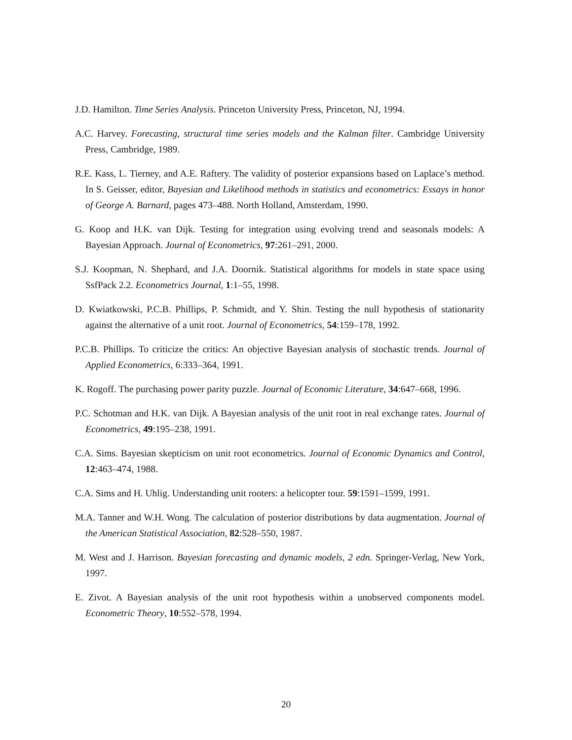J.D. Hamilton. Time Series Analysis. Princeton University Press, Princeton, NJ, 1994.
A.C. Harvey. Forecasting, structural time series models and the Kalman filter. Cambridge University Press, Cambridge, 1989.
R.E. Kass, L. Tierney, and A.E. Raftery. The validity of posterior expansions based on Laplace’s method. In S. Geisser, editor, Bayesian and Likelihood methods in statistics and econometrics: Essays in honor of George A. Barnard, pages 473–488. North Holland, Amsterdam, 1990.
G. Koop and H.K. van Dijk. Testing for integration using evolving trend and seasonals models: A Bayesian Approach. Journal of Econometrics, 97:261–291, 2000.
S.J. Koopman, N. Shephard, and J.A. Doornik. Statistical algorithms for models in state space using SsfPack 2.2. Econometrics Journal, 1:1–55, 1998.
D. Kwiatkowski, P.C.B. Phillips, P. Schmidt, and Y. Shin. Testing the null hypothesis of stationarity against the alternative of a unit root. Journal of Econometrics, 54:159–178, 1992.
P.C.B. Phillips. To criticize the critics: An objective Bayesian analysis of stochastic trends. Journal of Applied Econometrics, 6:333–364, 1991.
K. Rogoff. The purchasing power parity puzzle. Journal of Economic Literature, 34:647–668, 1996.
P.C. Schotman and H.K. van Dijk. A Bayesian analysis of the unit root in real exchange rates. Journal of Econometrics, 49:195–238, 1991.
C.A. Sims. Bayesian skepticism on unit root econometrics. Journal of Economic Dynamics and Control, 12:463–474, 1988.
C.A. Sims and H. Uhlig. Understanding unit rooters: a helicopter tour. 59:1591–1599, 1991.
M.A. Tanner and W.H. Wong. The calculation of posterior distributions by data augmentation. Journal of the American Statistical Association, 82:528–550, 1987.
M. West and J. Harrison. Bayesian forecasting and dynamic models, 2 edn. Springer-Verlag, New York, 1997.
E. Zivot. A Bayesian analysis of the unit root hypothesis within a unobserved components model. Econometric Theory, 10:552–578, 1994.
20